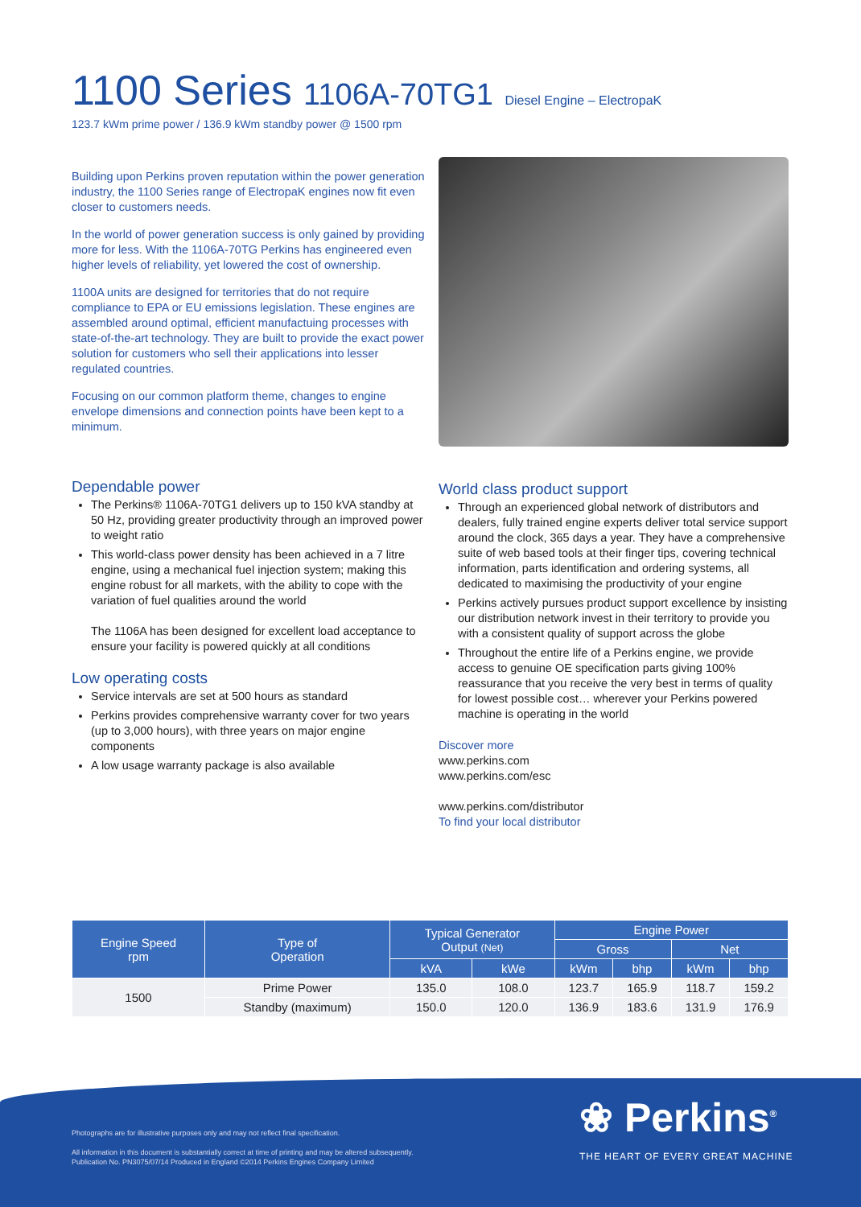1100 Series 1106A-70TG1 Diesel Engine – ElectropaK
123.7 kWm prime power / 136.9 kWm standby power @ 1500 rpm
Building upon Perkins proven reputation within the power generation industry, the 1100 Series range of ElectropaK engines now fit even closer to customers needs.
In the world of power generation success is only gained by providing more for less. With the 1106A-70TG Perkins has engineered even higher levels of reliability, yet lowered the cost of ownership.
1100A units are designed for territories that do not require compliance to EPA or EU emissions legislation. These engines are assembled around optimal, efficient manufactuing processes with state-of-the-art technology. They are built to provide the exact power solution for customers who sell their applications into lesser regulated countries.
Focusing on our common platform theme, changes to engine envelope dimensions and connection points have been kept to a minimum.
Dependable power
The Perkins® 1106A-70TG1 delivers up to 150 kVA standby at 50 Hz, providing greater productivity through an improved power to weight ratio
This world-class power density has been achieved in a 7 litre engine, using a mechanical fuel injection system; making this engine robust for all markets, with the ability to cope with the variation of fuel qualities around the world
The 1106A has been designed for excellent load acceptance to ensure your facility is powered quickly at all conditions
Low operating costs
Service intervals are set at 500 hours as standard
Perkins provides comprehensive warranty cover for two years (up to 3,000 hours), with three years on major engine components
A low usage warranty package is also available
World class product support
Through an experienced global network of distributors and dealers, fully trained engine experts deliver total service support around the clock, 365 days a year. They have a comprehensive suite of web based tools at their finger tips, covering technical information, parts identification and ordering systems, all dedicated to maximising the productivity of your engine
Perkins actively pursues product support excellence by insisting our distribution network invest in their territory to provide you with a consistent quality of support across the globe
Throughout the entire life of a Perkins engine, we provide access to genuine OE specification parts giving 100% reassurance that you receive the very best in terms of quality for lowest possible cost… wherever your Perkins powered machine is operating in the world
Discover more
www.perkins.com
www.perkins.com/esc
www.perkins.com/distributor
To find your local distributor
| Engine Speed rpm | Type of Operation | Typical Generator Output (Net) | | Engine Power | | | |
| --- | --- | --- | --- | --- | --- | --- | --- |
| | | | | Gross | | Net | |
| | | kVA | kWe | kWm | bhp | kWm | bhp |
| 1500 | Prime Power | 135.0 | 108.0 | 123.7 | 165.9 | 118.7 | 159.2 |
| | Standby (maximum) | 150.0 | 120.0 | 136.9 | 183.6 | 131.9 | 176.9 |
Photographs are for illustrative purposes only and may not reflect final specification.
All information in this document is substantially correct at time of printing and may be altered subsequently.
Publication No. PN3075/07/14 Produced in England ©2014 Perkins Engines Company Limited
❀ Perkins<sup>®</sup>
THE HEART OF EVERY GREAT MACHINE